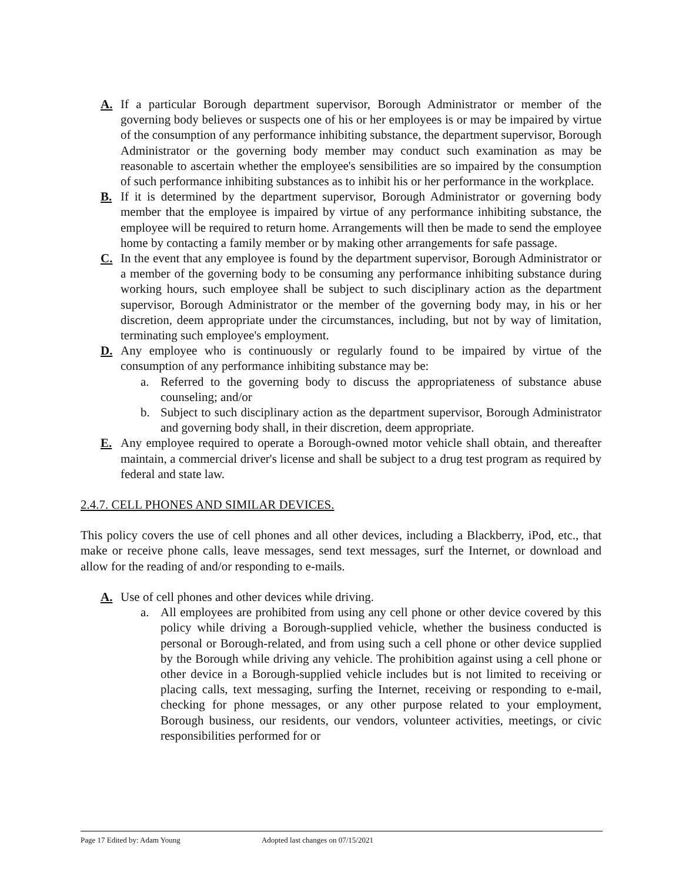A. If a particular Borough department supervisor, Borough Administrator or member of the governing body believes or suspects one of his or her employees is or may be impaired by virtue of the consumption of any performance inhibiting substance, the department supervisor, Borough Administrator or the governing body member may conduct such examination as may be reasonable to ascertain whether the employee's sensibilities are so impaired by the consumption of such performance inhibiting substances as to inhibit his or her performance in the workplace.
B. If it is determined by the department supervisor, Borough Administrator or governing body member that the employee is impaired by virtue of any performance inhibiting substance, the employee will be required to return home. Arrangements will then be made to send the employee home by contacting a family member or by making other arrangements for safe passage.
C. In the event that any employee is found by the department supervisor, Borough Administrator or a member of the governing body to be consuming any performance inhibiting substance during working hours, such employee shall be subject to such disciplinary action as the department supervisor, Borough Administrator or the member of the governing body may, in his or her discretion, deem appropriate under the circumstances, including, but not by way of limitation, terminating such employee's employment.
D. Any employee who is continuously or regularly found to be impaired by virtue of the consumption of any performance inhibiting substance may be:
a. Referred to the governing body to discuss the appropriateness of substance abuse counseling; and/or
b. Subject to such disciplinary action as the department supervisor, Borough Administrator and governing body shall, in their discretion, deem appropriate.
E. Any employee required to operate a Borough-owned motor vehicle shall obtain, and thereafter maintain, a commercial driver's license and shall be subject to a drug test program as required by federal and state law.
2.4.7. CELL PHONES AND SIMILAR DEVICES.
This policy covers the use of cell phones and all other devices, including a Blackberry, iPod, etc., that make or receive phone calls, leave messages, send text messages, surf the Internet, or download and allow for the reading of and/or responding to e-mails.
A. Use of cell phones and other devices while driving.
a. All employees are prohibited from using any cell phone or other device covered by this policy while driving a Borough-supplied vehicle, whether the business conducted is personal or Borough-related, and from using such a cell phone or other device supplied by the Borough while driving any vehicle. The prohibition against using a cell phone or other device in a Borough-supplied vehicle includes but is not limited to receiving or placing calls, text messaging, surfing the Internet, receiving or responding to e-mail, checking for phone messages, or any other purpose related to your employment, Borough business, our residents, our vendors, volunteer activities, meetings, or civic responsibilities performed for or
Page 17 Edited by: Adam Young Adopted last changes on 07/15/2021